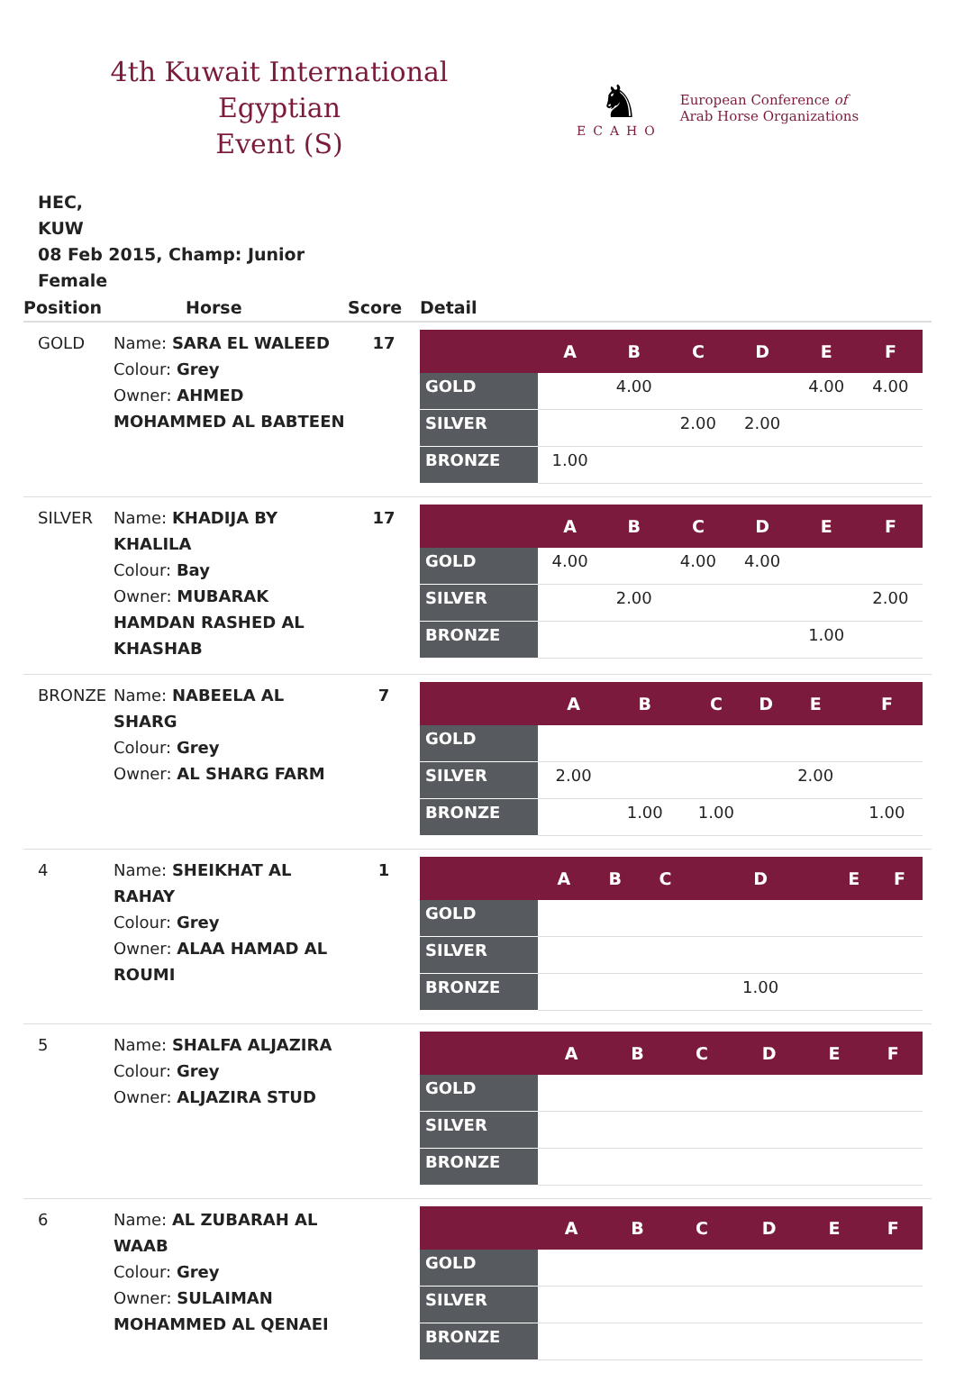4th Kuwait International Egyptian
Event (S)
♞
ECAHO
European Conference of
Arab Horse Organizations
HEC,
KUW
08 Feb 2015, Champ: Junior
Female
| Position | Horse | Score | Detail |
| --- | --- | --- | --- |
| GOLD | Name: SARA EL WALEED Colour: Grey Owner: AHMED MOHAMMED AL BABTEEN | 17 | / / A / B / C / D / E / F / / --- / --- / --- / --- / --- / --- / --- / / GOLD / / 4.00 / / / 4.00 / 4.00 / / SILVER / / / 2.00 / 2.00 / / / / BRONZE / 1.00 / / / / / / |
| SILVER | Name: KHADIJA BY KHALILA Colour: Bay Owner: MUBARAK HAMDAN RASHED AL KHASHAB | 17 | / / A / B / C / D / E / F / / --- / --- / --- / --- / --- / --- / --- / / GOLD / 4.00 / / 4.00 / 4.00 / / / / SILVER / / 2.00 / / / / 2.00 / / BRONZE / / / / / 1.00 / / |
| BRONZE | Name: NABEELA AL SHARG Colour: Grey Owner: AL SHARG FARM | 7 | / / A / B / C / D / E / F / / --- / --- / --- / --- / --- / --- / --- / / GOLD / / / / / / / / SILVER / 2.00 / / / / 2.00 / / / BRONZE / / 1.00 / 1.00 / / / 1.00 / |
| 4 | Name: SHEIKHAT AL RAHAY Colour: Grey Owner: ALAA HAMAD AL ROUMI | 1 | / / A / B / C / D / E / F / / --- / --- / --- / --- / --- / --- / --- / / GOLD / / / / / / / / SILVER / / / / / / / / BRONZE / / / / 1.00 / / / |
| 5 | Name: SHALFA ALJAZIRA Colour: Grey Owner: ALJAZIRA STUD | | / / A / B / C / D / E / F / / --- / --- / --- / --- / --- / --- / --- / / GOLD / / / / / / / / SILVER / / / / / / / / BRONZE / / / / / / / |
| 6 | Name: AL ZUBARAH AL WAAB Colour: Grey Owner: SULAIMAN MOHAMMED AL QENAEI | | / / A / B / C / D / E / F / / --- / --- / --- / --- / --- / --- / --- / / GOLD / / / / / / / / SILVER / / / / / / / / BRONZE / / / / / / / |